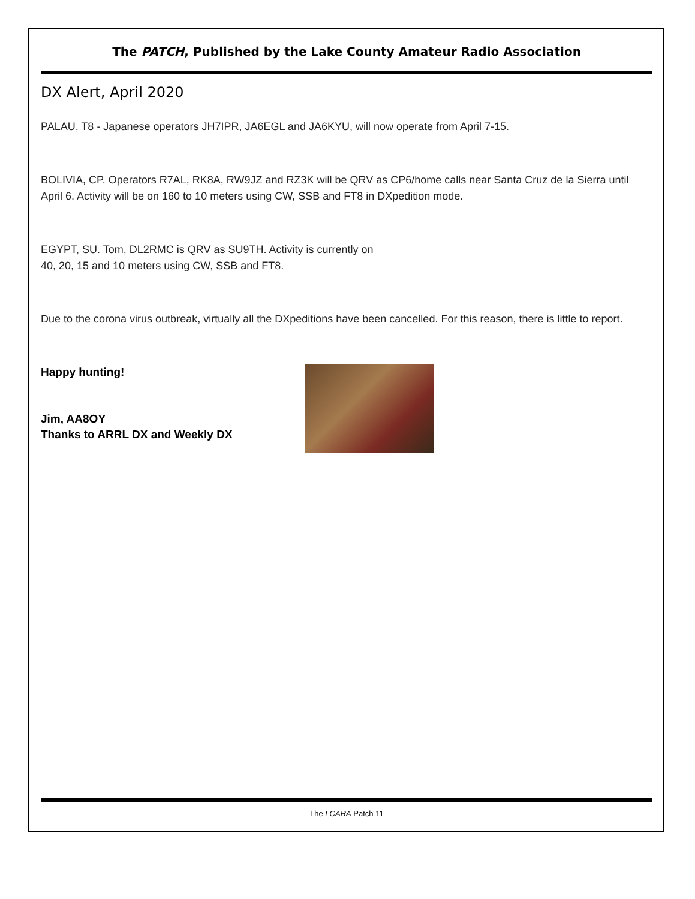The PATCH, Published by the Lake County Amateur Radio Association
DX Alert, April 2020
PALAU, T8 - Japanese operators JH7IPR, JA6EGL and JA6KYU, will now operate from April 7-15.
BOLIVIA, CP. Operators R7AL, RK8A, RW9JZ and RZ3K will be QRV as CP6/home calls near Santa Cruz de la Sierra until April 6. Activity will be on 160 to 10 meters using CW, SSB and FT8 in DXpedition mode.
EGYPT, SU. Tom, DL2RMC is QRV as SU9TH. Activity is currently on
40, 20, 15 and 10 meters using CW, SSB and FT8.
Due to the corona virus outbreak, virtually all the DXpeditions have been cancelled. For this reason, there is little to report.
Happy hunting!
Jim, AA8OY
Thanks to ARRL DX and Weekly DX
The LCARA Patch 11